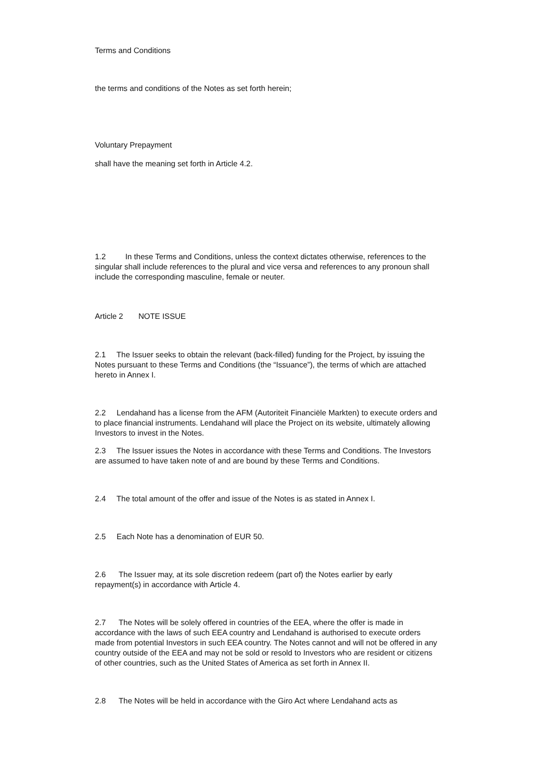Terms and Conditions
the terms and conditions of the Notes as set forth herein;
Voluntary Prepayment
shall have the meaning set forth in Article 4.2.
1.2 In these Terms and Conditions, unless the context dictates otherwise, references to the singular shall include references to the plural and vice versa and references to any pronoun shall include the corresponding masculine, female or neuter.
Article 2 NOTE ISSUE
2.1 The Issuer seeks to obtain the relevant (back-filled) funding for the Project, by issuing the Notes pursuant to these Terms and Conditions (the “Issuance”), the terms of which are attached hereto in Annex I.
2.2 Lendahand has a license from the AFM (Autoriteit Financiële Markten) to execute orders and to place financial instruments. Lendahand will place the Project on its website, ultimately allowing Investors to invest in the Notes.
2.3 The Issuer issues the Notes in accordance with these Terms and Conditions. The Investors are assumed to have taken note of and are bound by these Terms and Conditions.
2.4 The total amount of the offer and issue of the Notes is as stated in Annex I.
2.5 Each Note has a denomination of EUR 50.
2.6 The Issuer may, at its sole discretion redeem (part of) the Notes earlier by early repayment(s) in accordance with Article 4.
2.7 The Notes will be solely offered in countries of the EEA, where the offer is made in accordance with the laws of such EEA country and Lendahand is authorised to execute orders made from potential Investors in such EEA country. The Notes cannot and will not be offered in any country outside of the EEA and may not be sold or resold to Investors who are resident or citizens of other countries, such as the United States of America as set forth in Annex II.
2.8 The Notes will be held in accordance with the Giro Act where Lendahand acts as